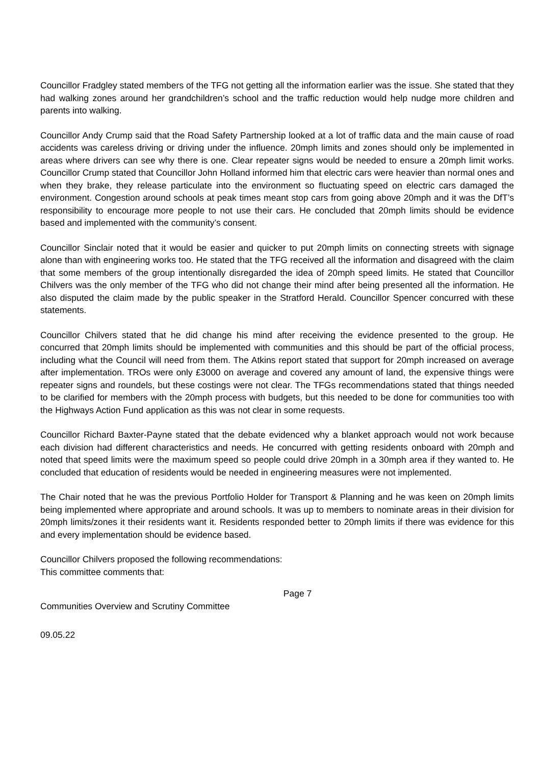Councillor Fradgley stated members of the TFG not getting all the information earlier was the issue. She stated that they had walking zones around her grandchildren’s school and the traffic reduction would help nudge more children and parents into walking.
Councillor Andy Crump said that the Road Safety Partnership looked at a lot of traffic data and the main cause of road accidents was careless driving or driving under the influence. 20mph limits and zones should only be implemented in areas where drivers can see why there is one. Clear repeater signs would be needed to ensure a 20mph limit works. Councillor Crump stated that Councillor John Holland informed him that electric cars were heavier than normal ones and when they brake, they release particulate into the environment so fluctuating speed on electric cars damaged the environment. Congestion around schools at peak times meant stop cars from going above 20mph and it was the DfT’s responsibility to encourage more people to not use their cars. He concluded that 20mph limits should be evidence based and implemented with the community’s consent.
Councillor Sinclair noted that it would be easier and quicker to put 20mph limits on connecting streets with signage alone than with engineering works too. He stated that the TFG received all the information and disagreed with the claim that some members of the group intentionally disregarded the idea of 20mph speed limits. He stated that Councillor Chilvers was the only member of the TFG who did not change their mind after being presented all the information. He also disputed the claim made by the public speaker in the Stratford Herald. Councillor Spencer concurred with these statements.
Councillor Chilvers stated that he did change his mind after receiving the evidence presented to the group. He concurred that 20mph limits should be implemented with communities and this should be part of the official process, including what the Council will need from them. The Atkins report stated that support for 20mph increased on average after implementation. TROs were only £3000 on average and covered any amount of land, the expensive things were repeater signs and roundels, but these costings were not clear. The TFGs recommendations stated that things needed to be clarified for members with the 20mph process with budgets, but this needed to be done for communities too with the Highways Action Fund application as this was not clear in some requests.
Councillor Richard Baxter-Payne stated that the debate evidenced why a blanket approach would not work because each division had different characteristics and needs. He concurred with getting residents onboard with 20mph and noted that speed limits were the maximum speed so people could drive 20mph in a 30mph area if they wanted to. He concluded that education of residents would be needed in engineering measures were not implemented.
The Chair noted that he was the previous Portfolio Holder for Transport & Planning and he was keen on 20mph limits being implemented where appropriate and around schools. It was up to members to nominate areas in their division for 20mph limits/zones it their residents want it. Residents responded better to 20mph limits if there was evidence for this and every implementation should be evidence based.
Councillor Chilvers proposed the following recommendations:
This committee comments that:
Page 7
Communities Overview and Scrutiny Committee
09.05.22